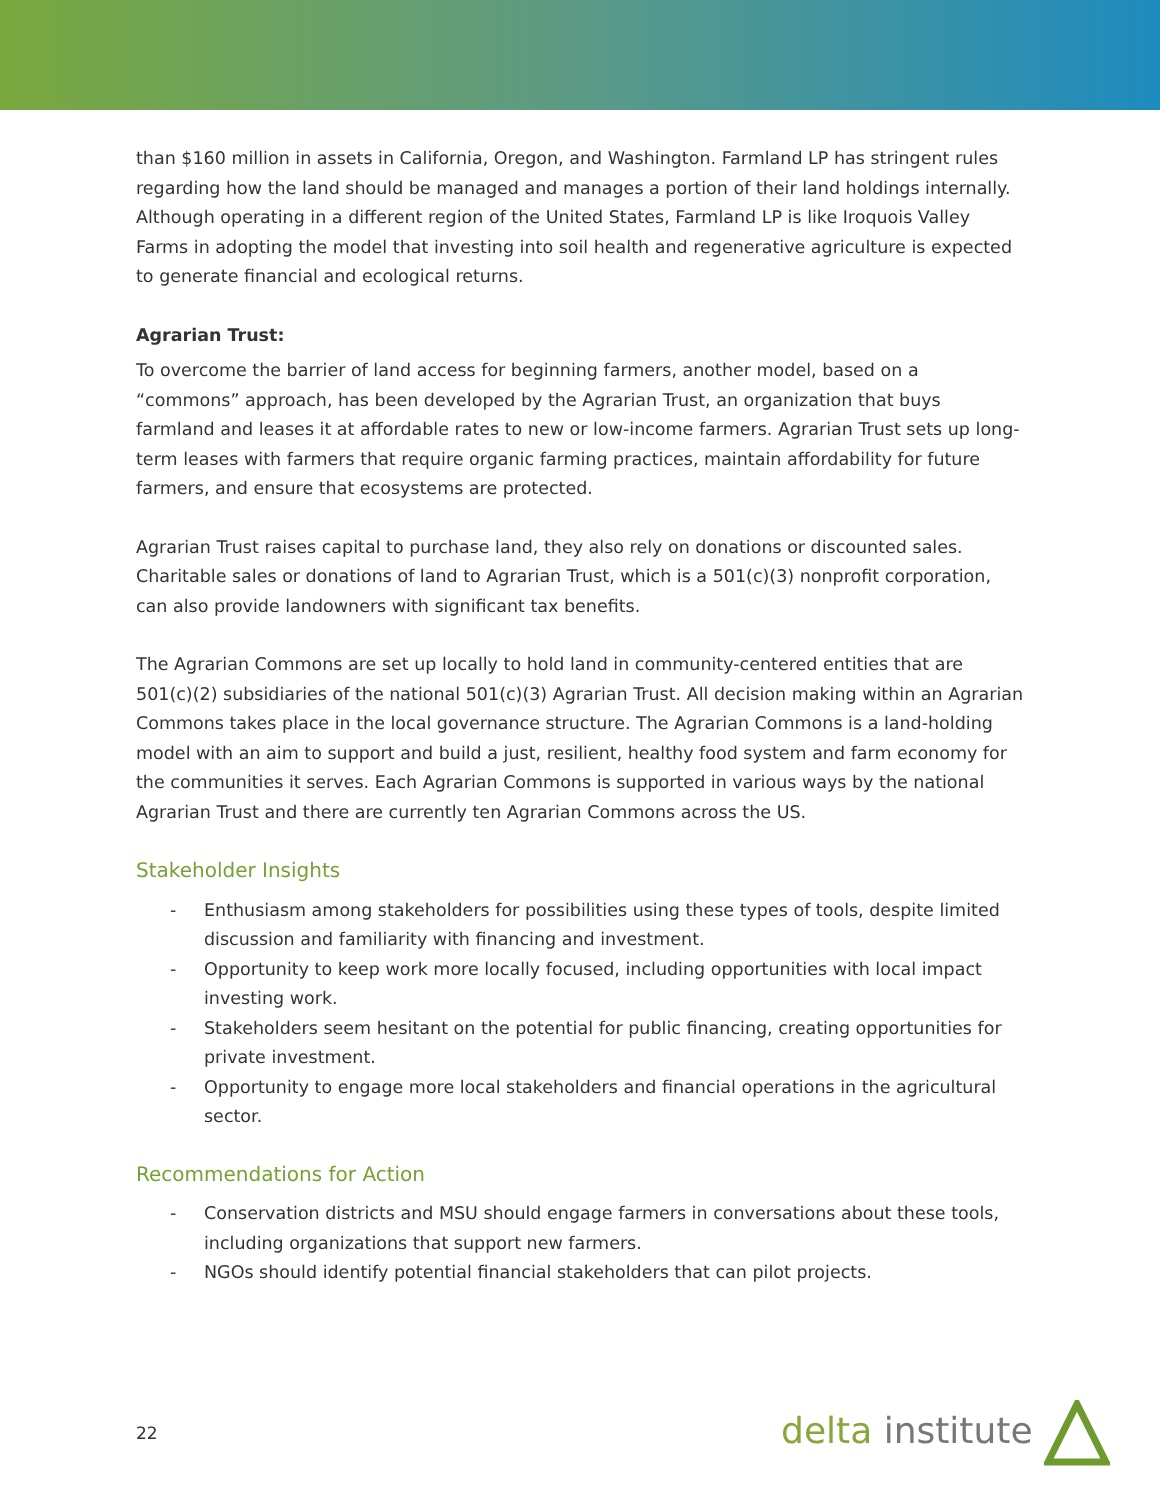than $160 million in assets in California, Oregon, and Washington. Farmland LP has stringent rules regarding how the land should be managed and manages a portion of their land holdings internally. Although operating in a different region of the United States, Farmland LP is like Iroquois Valley Farms in adopting the model that investing into soil health and regenerative agriculture is expected to generate financial and ecological returns.
Agrarian Trust:
To overcome the barrier of land access for beginning farmers, another model, based on a “commons” approach, has been developed by the Agrarian Trust, an organization that buys farmland and leases it at affordable rates to new or low-income farmers. Agrarian Trust sets up long-term leases with farmers that require organic farming practices, maintain affordability for future farmers, and ensure that ecosystems are protected.
Agrarian Trust raises capital to purchase land, they also rely on donations or discounted sales. Charitable sales or donations of land to Agrarian Trust, which is a 501(c)(3) nonprofit corporation, can also provide landowners with significant tax benefits.
The Agrarian Commons are set up locally to hold land in community-centered entities that are 501(c)(2) subsidiaries of the national 501(c)(3) Agrarian Trust. All decision making within an Agrarian Commons takes place in the local governance structure. The Agrarian Commons is a land-holding model with an aim to support and build a just, resilient, healthy food system and farm economy for the communities it serves. Each Agrarian Commons is supported in various ways by the national Agrarian Trust and there are currently ten Agrarian Commons across the US.
Stakeholder Insights
- Enthusiasm among stakeholders for possibilities using these types of tools, despite limited discussion and familiarity with financing and investment.
- Opportunity to keep work more locally focused, including opportunities with local impact investing work.
- Stakeholders seem hesitant on the potential for public financing, creating opportunities for private investment.
- Opportunity to engage more local stakeholders and financial operations in the agricultural sector.
Recommendations for Action
- Conservation districts and MSU should engage farmers in conversations about these tools, including organizations that support new farmers.
- NGOs should identify potential financial stakeholders that can pilot projects.
22 delta institute